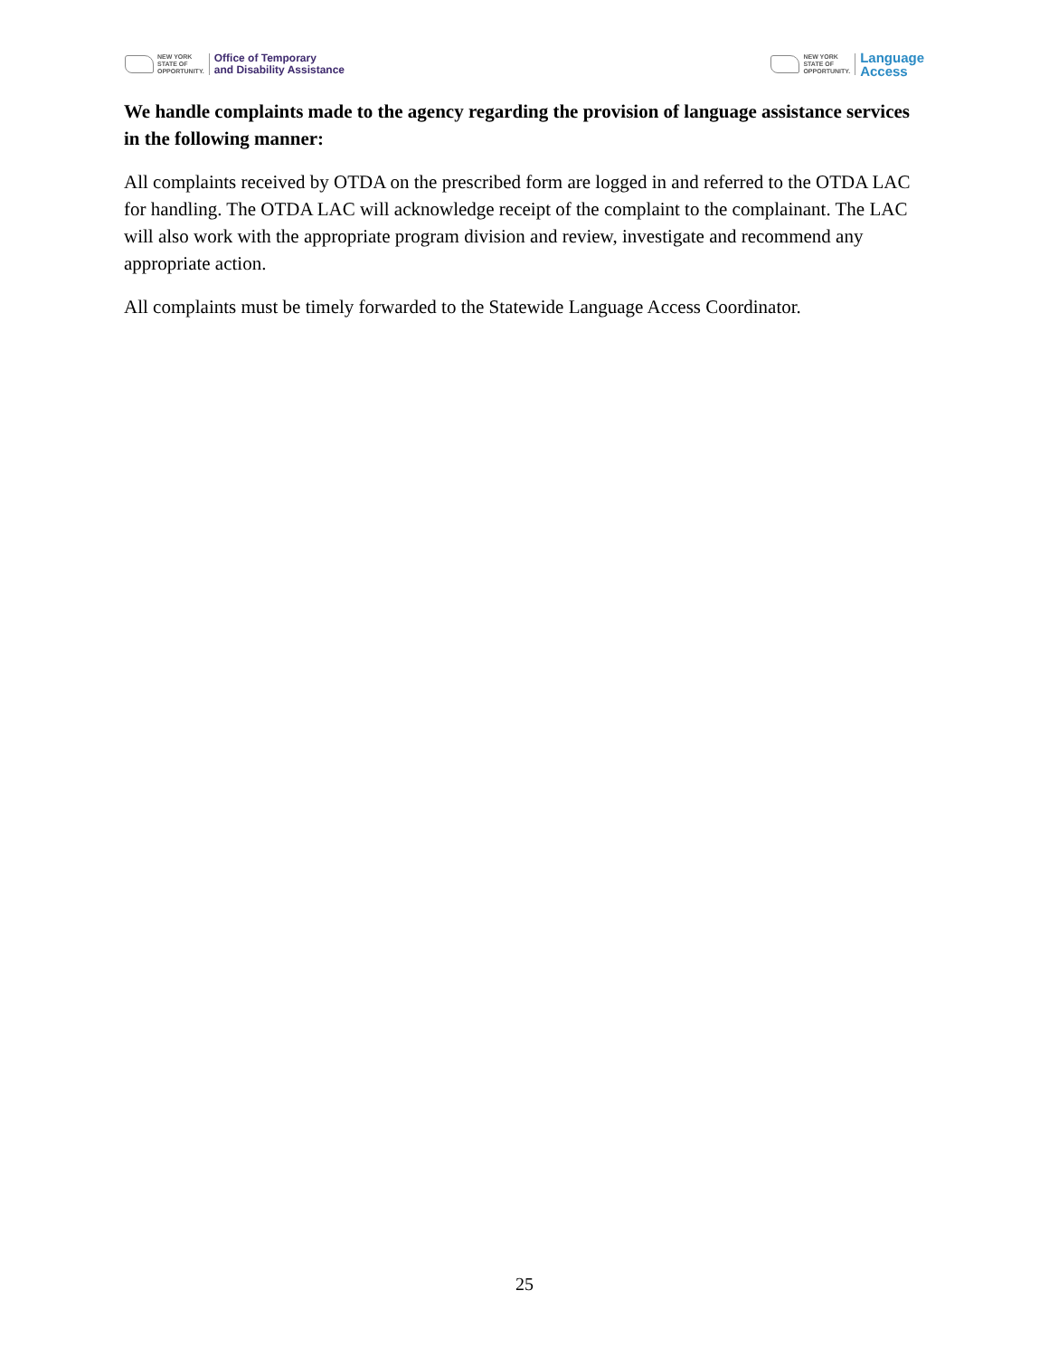NEW YORK
STATE OF
OPPORTUNITY.
Office of Temporary
and Disability Assistance
NEW YORK
STATE OF
OPPORTUNITY.
Language
Access
We handle complaints made to the agency regarding the provision of language assistance services in the following manner:
All complaints received by OTDA on the prescribed form are logged in and referred to the OTDA LAC for handling. The OTDA LAC will acknowledge receipt of the complaint to the complainant. The LAC will also work with the appropriate program division and review, investigate and recommend any appropriate action.
All complaints must be timely forwarded to the Statewide Language Access Coordinator.
25